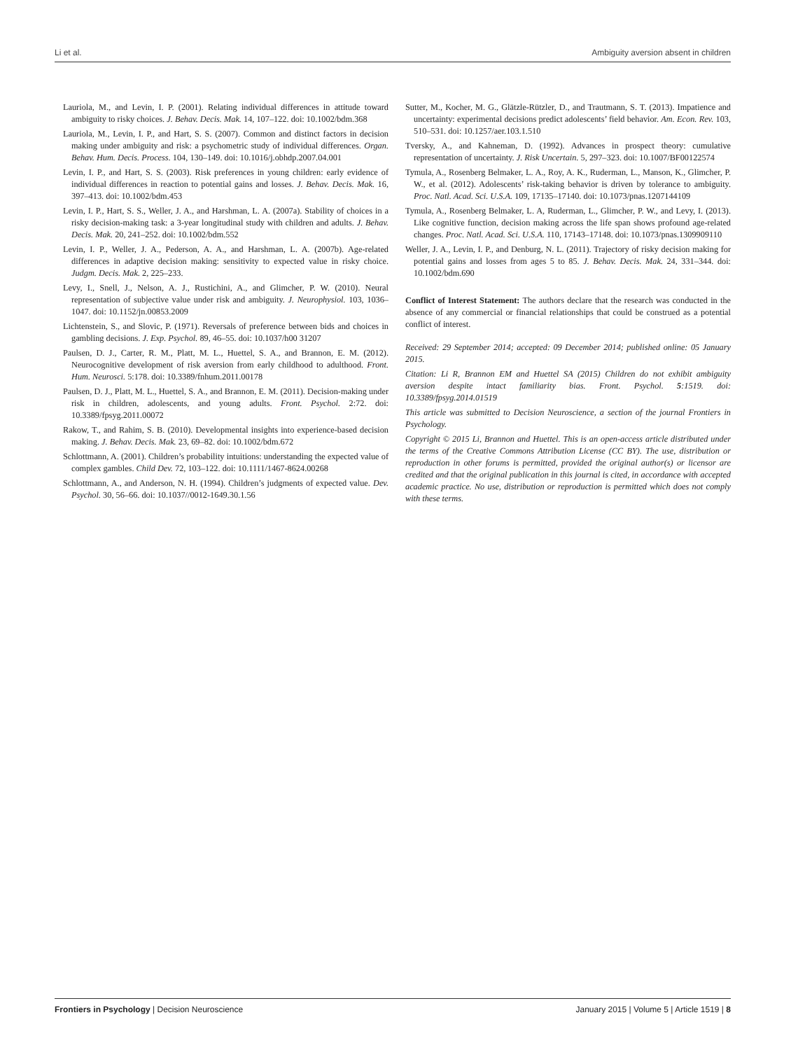Li et al. Ambiguity aversion absent in children
Lauriola, M., and Levin, I. P. (2001). Relating individual differences in attitude toward ambiguity to risky choices. J. Behav. Decis. Mak. 14, 107–122. doi: 10.1002/bdm.368
Lauriola, M., Levin, I. P., and Hart, S. S. (2007). Common and distinct factors in decision making under ambiguity and risk: a psychometric study of individual differences. Organ. Behav. Hum. Decis. Process. 104, 130–149. doi: 10.1016/j.obhdp.2007.04.001
Levin, I. P., and Hart, S. S. (2003). Risk preferences in young children: early evidence of individual differences in reaction to potential gains and losses. J. Behav. Decis. Mak. 16, 397–413. doi: 10.1002/bdm.453
Levin, I. P., Hart, S. S., Weller, J. A., and Harshman, L. A. (2007a). Stability of choices in a risky decision-making task: a 3-year longitudinal study with children and adults. J. Behav. Decis. Mak. 20, 241–252. doi: 10.1002/bdm.552
Levin, I. P., Weller, J. A., Pederson, A. A., and Harshman, L. A. (2007b). Age-related differences in adaptive decision making: sensitivity to expected value in risky choice. Judgm. Decis. Mak. 2, 225–233.
Levy, I., Snell, J., Nelson, A. J., Rustichini, A., and Glimcher, P. W. (2010). Neural representation of subjective value under risk and ambiguity. J. Neurophysiol. 103, 1036–1047. doi: 10.1152/jn.00853.2009
Lichtenstein, S., and Slovic, P. (1971). Reversals of preference between bids and choices in gambling decisions. J. Exp. Psychol. 89, 46–55. doi: 10.1037/h00 31207
Paulsen, D. J., Carter, R. M., Platt, M. L., Huettel, S. A., and Brannon, E. M. (2012). Neurocognitive development of risk aversion from early childhood to adulthood. Front. Hum. Neurosci. 5:178. doi: 10.3389/fnhum.2011.00178
Paulsen, D. J., Platt, M. L., Huettel, S. A., and Brannon, E. M. (2011). Decision-making under risk in children, adolescents, and young adults. Front. Psychol. 2:72. doi: 10.3389/fpsyg.2011.00072
Rakow, T., and Rahim, S. B. (2010). Developmental insights into experience-based decision making. J. Behav. Decis. Mak. 23, 69–82. doi: 10.1002/bdm.672
Schlottmann, A. (2001). Children’s probability intuitions: understanding the expected value of complex gambles. Child Dev. 72, 103–122. doi: 10.1111/1467-8624.00268
Schlottmann, A., and Anderson, N. H. (1994). Children’s judgments of expected value. Dev. Psychol. 30, 56–66. doi: 10.1037//0012-1649.30.1.56
Sutter, M., Kocher, M. G., Glätzle-Rützler, D., and Trautmann, S. T. (2013). Impatience and uncertainty: experimental decisions predict adolescents’ field behavior. Am. Econ. Rev. 103, 510–531. doi: 10.1257/aer.103.1.510
Tversky, A., and Kahneman, D. (1992). Advances in prospect theory: cumulative representation of uncertainty. J. Risk Uncertain. 5, 297–323. doi: 10.1007/BF00122574
Tymula, A., Rosenberg Belmaker, L. A., Roy, A. K., Ruderman, L., Manson, K., Glimcher, P. W., et al. (2012). Adolescents’ risk-taking behavior is driven by tolerance to ambiguity. Proc. Natl. Acad. Sci. U.S.A. 109, 17135–17140. doi: 10.1073/pnas.1207144109
Tymula, A., Rosenberg Belmaker, L. A, Ruderman, L., Glimcher, P. W., and Levy, I. (2013). Like cognitive function, decision making across the life span shows profound age-related changes. Proc. Natl. Acad. Sci. U.S.A. 110, 17143–17148. doi: 10.1073/pnas.1309909110
Weller, J. A., Levin, I. P., and Denburg, N. L. (2011). Trajectory of risky decision making for potential gains and losses from ages 5 to 85. J. Behav. Decis. Mak. 24, 331–344. doi: 10.1002/bdm.690
Conflict of Interest Statement: The authors declare that the research was conducted in the absence of any commercial or financial relationships that could be construed as a potential conflict of interest.
Received: 29 September 2014; accepted: 09 December 2014; published online: 05 January 2015.
Citation: Li R, Brannon EM and Huettel SA (2015) Children do not exhibit ambiguity aversion despite intact familiarity bias. Front. Psychol. 5:1519. doi: 10.3389/fpsyg.2014.01519
This article was submitted to Decision Neuroscience, a section of the journal Frontiers in Psychology.
Copyright © 2015 Li, Brannon and Huettel. This is an open-access article distributed under the terms of the Creative Commons Attribution License (CC BY). The use, distribution or reproduction in other forums is permitted, provided the original author(s) or licensor are credited and that the original publication in this journal is cited, in accordance with accepted academic practice. No use, distribution or reproduction is permitted which does not comply with these terms.
Frontiers in Psychology | Decision Neuroscience January 2015 | Volume 5 | Article 1519 | 8